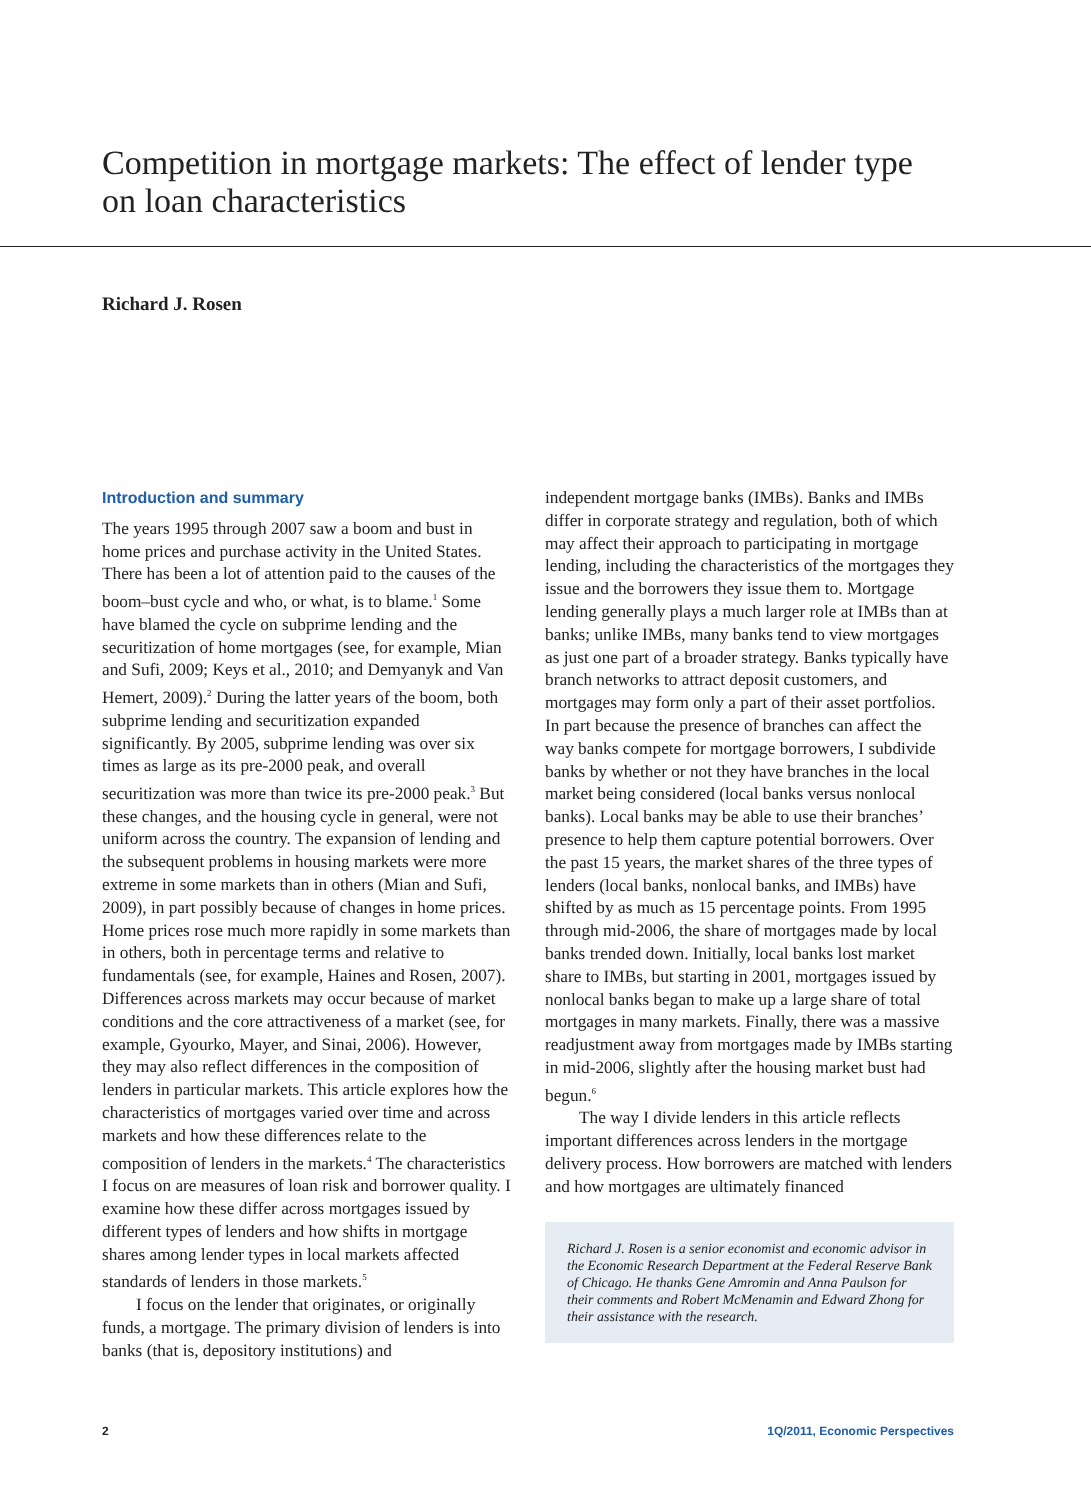Competition in mortgage markets: The effect of lender type on loan characteristics
Richard J. Rosen
Introduction and summary
The years 1995 through 2007 saw a boom and bust in home prices and purchase activity in the United States. There has been a lot of attention paid to the causes of the boom–bust cycle and who, or what, is to blame.<sup>1</sup> Some have blamed the cycle on subprime lending and the securitization of home mortgages (see, for example, Mian and Sufi, 2009; Keys et al., 2010; and Demyanyk and Van Hemert, 2009).<sup>2</sup> During the latter years of the boom, both subprime lending and securitization expanded significantly. By 2005, subprime lending was over six times as large as its pre-2000 peak, and overall securitization was more than twice its pre-2000 peak.<sup>3</sup> But these changes, and the housing cycle in general, were not uniform across the country. The expansion of lending and the subsequent problems in housing markets were more extreme in some markets than in others (Mian and Sufi, 2009), in part possibly because of changes in home prices. Home prices rose much more rapidly in some markets than in others, both in percentage terms and relative to fundamentals (see, for example, Haines and Rosen, 2007). Differences across markets may occur because of market conditions and the core attractiveness of a market (see, for example, Gyourko, Mayer, and Sinai, 2006). However, they may also reflect differences in the composition of lenders in particular markets. This article explores how the characteristics of mortgages varied over time and across markets and how these differences relate to the composition of lenders in the markets.<sup>4</sup> The characteristics I focus on are measures of loan risk and borrower quality. I examine how these differ across mortgages issued by different types of lenders and how shifts in mortgage shares among lender types in local markets affected standards of lenders in those markets.<sup>5</sup>
I focus on the lender that originates, or originally funds, a mortgage. The primary division of lenders is into banks (that is, depository institutions) and
independent mortgage banks (IMBs). Banks and IMBs differ in corporate strategy and regulation, both of which may affect their approach to participating in mortgage lending, including the characteristics of the mortgages they issue and the borrowers they issue them to. Mortgage lending generally plays a much larger role at IMBs than at banks; unlike IMBs, many banks tend to view mortgages as just one part of a broader strategy. Banks typically have branch networks to attract deposit customers, and mortgages may form only a part of their asset portfolios. In part because the presence of branches can affect the way banks compete for mortgage borrowers, I subdivide banks by whether or not they have branches in the local market being considered (local banks versus nonlocal banks). Local banks may be able to use their branches’ presence to help them capture potential borrowers. Over the past 15 years, the market shares of the three types of lenders (local banks, nonlocal banks, and IMBs) have shifted by as much as 15 percentage points. From 1995 through mid-2006, the share of mortgages made by local banks trended down. Initially, local banks lost market share to IMBs, but starting in 2001, mortgages issued by nonlocal banks began to make up a large share of total mortgages in many markets. Finally, there was a massive readjustment away from mortgages made by IMBs starting in mid-2006, slightly after the housing market bust had begun.<sup>6</sup>
The way I divide lenders in this article reflects important differences across lenders in the mortgage delivery process. How borrowers are matched with lenders and how mortgages are ultimately financed
Richard J. Rosen is a senior economist and economic advisor in the Economic Research Department at the Federal Reserve Bank of Chicago. He thanks Gene Amromin and Anna Paulson for their comments and Robert McMenamin and Edward Zhong for their assistance with the research.
2 1Q/2011, Economic Perspectives